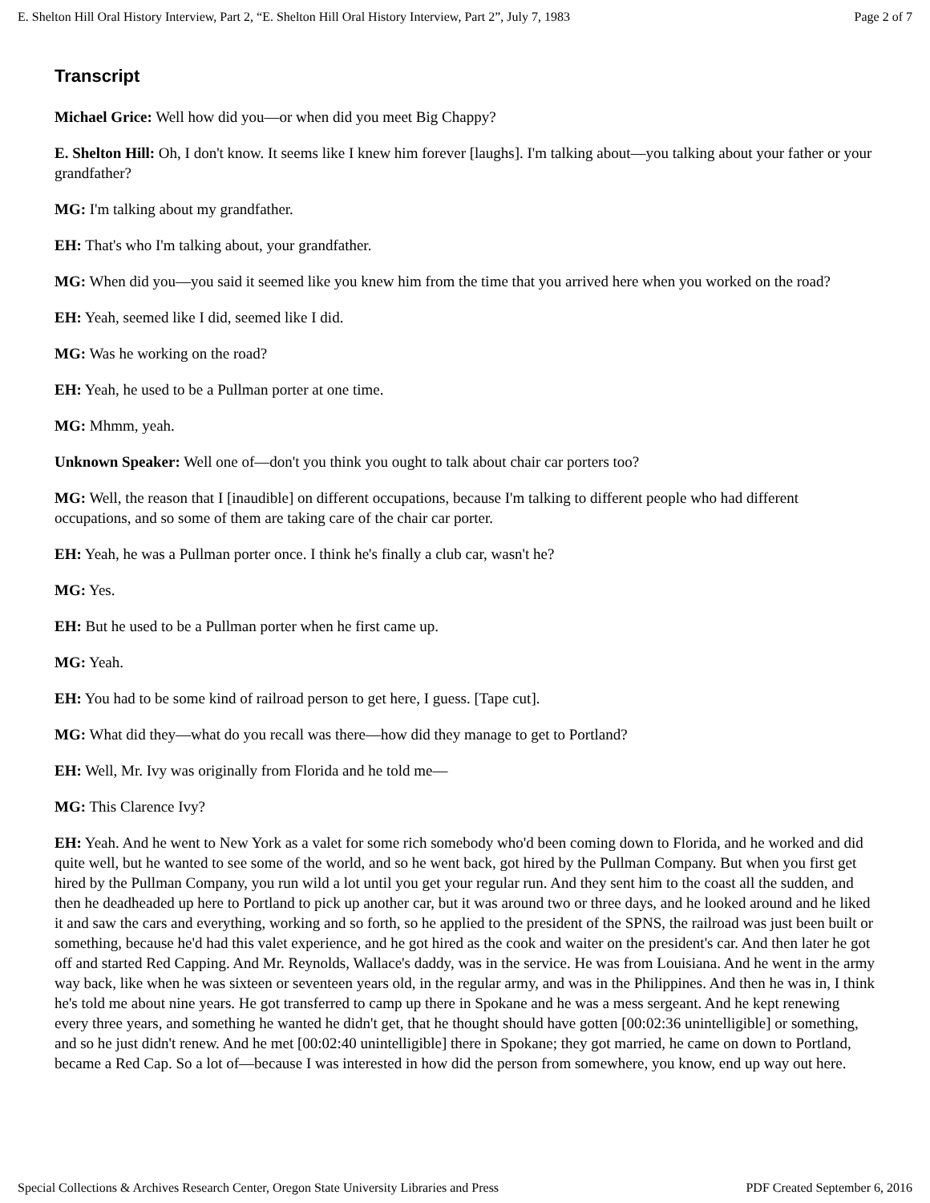E. Shelton Hill Oral History Interview, Part 2, “E. Shelton Hill Oral History Interview, Part 2”, July 7, 1983 Page 2 of 7
Transcript
Michael Grice: Well how did you—or when did you meet Big Chappy?
E. Shelton Hill: Oh, I don't know. It seems like I knew him forever [laughs]. I'm talking about—you talking about your father or your grandfather?
MG: I'm talking about my grandfather.
EH: That's who I'm talking about, your grandfather.
MG: When did you—you said it seemed like you knew him from the time that you arrived here when you worked on the road?
EH: Yeah, seemed like I did, seemed like I did.
MG: Was he working on the road?
EH: Yeah, he used to be a Pullman porter at one time.
MG: Mhmm, yeah.
Unknown Speaker: Well one of—don't you think you ought to talk about chair car porters too?
MG: Well, the reason that I [inaudible] on different occupations, because I'm talking to different people who had different occupations, and so some of them are taking care of the chair car porter.
EH: Yeah, he was a Pullman porter once. I think he's finally a club car, wasn't he?
MG: Yes.
EH: But he used to be a Pullman porter when he first came up.
MG: Yeah.
EH: You had to be some kind of railroad person to get here, I guess. [Tape cut].
MG: What did they—what do you recall was there—how did they manage to get to Portland?
EH: Well, Mr. Ivy was originally from Florida and he told me—
MG: This Clarence Ivy?
EH: Yeah. And he went to New York as a valet for some rich somebody who'd been coming down to Florida, and he worked and did quite well, but he wanted to see some of the world, and so he went back, got hired by the Pullman Company. But when you first get hired by the Pullman Company, you run wild a lot until you get your regular run. And they sent him to the coast all the sudden, and then he deadheaded up here to Portland to pick up another car, but it was around two or three days, and he looked around and he liked it and saw the cars and everything, working and so forth, so he applied to the president of the SPNS, the railroad was just been built or something, because he'd had this valet experience, and he got hired as the cook and waiter on the president's car. And then later he got off and started Red Capping. And Mr. Reynolds, Wallace's daddy, was in the service. He was from Louisiana. And he went in the army way back, like when he was sixteen or seventeen years old, in the regular army, and was in the Philippines. And then he was in, I think he's told me about nine years. He got transferred to camp up there in Spokane and he was a mess sergeant. And he kept renewing every three years, and something he wanted he didn't get, that he thought should have gotten [00:02:36 unintelligible] or something, and so he just didn't renew. And he met [00:02:40 unintelligible] there in Spokane; they got married, he came on down to Portland, became a Red Cap. So a lot of—because I was interested in how did the person from somewhere, you know, end up way out here.
Special Collections & Archives Research Center, Oregon State University Libraries and Press PDF Created September 6, 2016